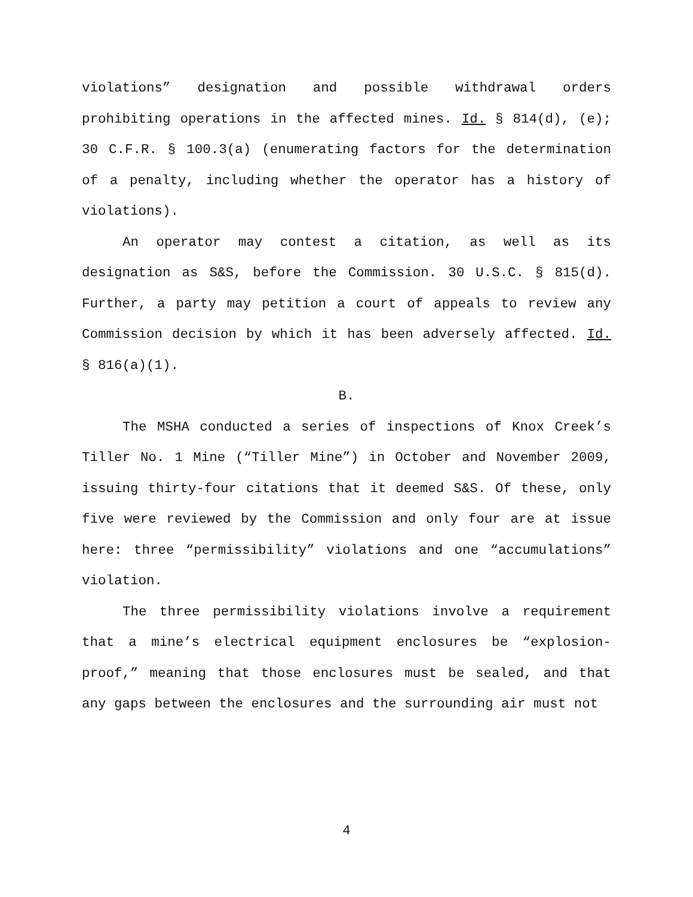violations” designation and possible withdrawal orders prohibiting operations in the affected mines. Id. § 814(d), (e); 30 C.F.R. § 100.3(a) (enumerating factors for the determination of a penalty, including whether the operator has a history of violations).
An operator may contest a citation, as well as its designation as S&S, before the Commission. 30 U.S.C. § 815(d). Further, a party may petition a court of appeals to review any Commission decision by which it has been adversely affected. Id. § 816(a)(1).
B.
The MSHA conducted a series of inspections of Knox Creek’s Tiller No. 1 Mine (“Tiller Mine”) in October and November 2009, issuing thirty-four citations that it deemed S&S. Of these, only five were reviewed by the Commission and only four are at issue here: three “permissibility” violations and one “accumulations” violation.
The three permissibility violations involve a requirement that a mine’s electrical equipment enclosures be “explosion-proof,” meaning that those enclosures must be sealed, and that any gaps between the enclosures and the surrounding air must not
4